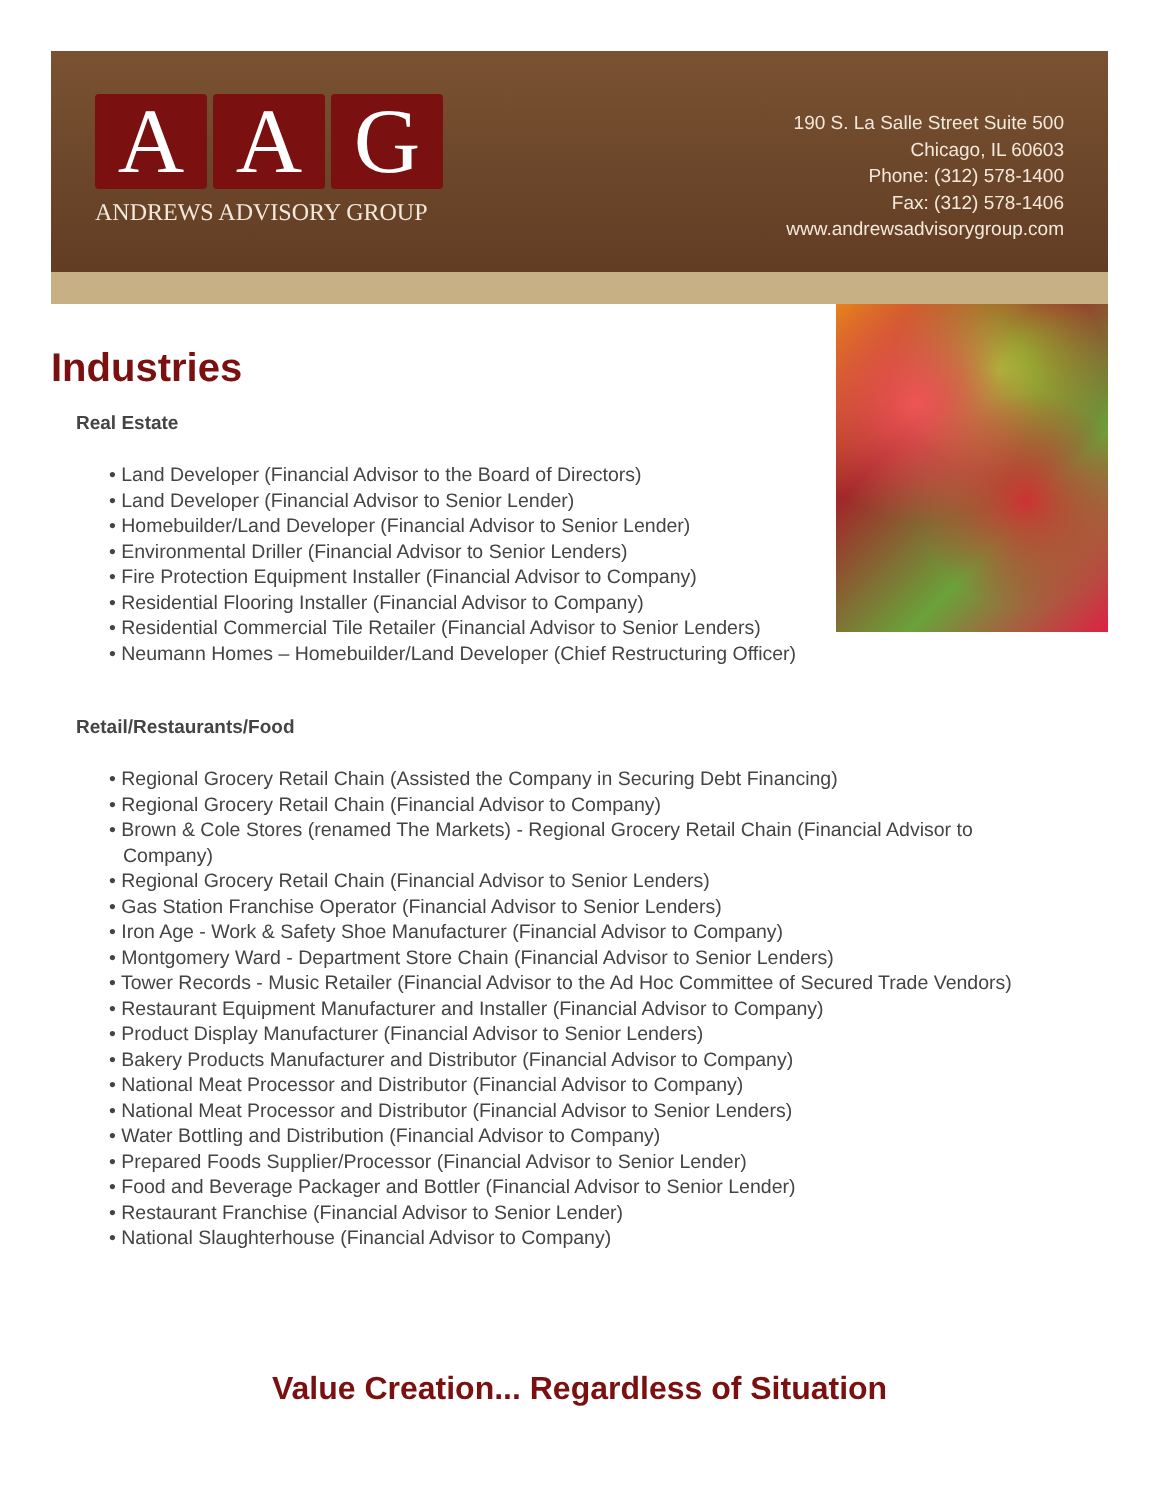A A G
ANDREWS ADVISORY GROUP
190 S. La Salle Street Suite 500
Chicago, IL 60603
Phone: (312) 578-1400
Fax: (312) 578-1406
www.andrewsadvisorygroup.com
Industries
Real Estate
• Land Developer (Financial Advisor to the Board of Directors)
• Land Developer (Financial Advisor to Senior Lender)
• Homebuilder/Land Developer (Financial Advisor to Senior Lender)
• Environmental Driller (Financial Advisor to Senior Lenders)
• Fire Protection Equipment Installer (Financial Advisor to Company)
• Residential Flooring Installer (Financial Advisor to Company)
• Residential Commercial Tile Retailer (Financial Advisor to Senior Lenders)
• Neumann Homes – Homebuilder/Land Developer (Chief Restructuring Officer)
Retail/Restaurants/Food
• Regional Grocery Retail Chain (Assisted the Company in Securing Debt Financing)
• Regional Grocery Retail Chain (Financial Advisor to Company)
• Brown & Cole Stores (renamed The Markets) - Regional Grocery Retail Chain (Financial Advisor to Company)
• Regional Grocery Retail Chain (Financial Advisor to Senior Lenders)
• Gas Station Franchise Operator (Financial Advisor to Senior Lenders)
• Iron Age - Work & Safety Shoe Manufacturer (Financial Advisor to Company)
• Montgomery Ward - Department Store Chain (Financial Advisor to Senior Lenders)
• Tower Records - Music Retailer (Financial Advisor to the Ad Hoc Committee of Secured Trade Vendors)
• Restaurant Equipment Manufacturer and Installer (Financial Advisor to Company)
• Product Display Manufacturer (Financial Advisor to Senior Lenders)
• Bakery Products Manufacturer and Distributor (Financial Advisor to Company)
• National Meat Processor and Distributor (Financial Advisor to Company)
• National Meat Processor and Distributor (Financial Advisor to Senior Lenders)
• Water Bottling and Distribution (Financial Advisor to Company)
• Prepared Foods Supplier/Processor (Financial Advisor to Senior Lender)
• Food and Beverage Packager and Bottler (Financial Advisor to Senior Lender)
• Restaurant Franchise (Financial Advisor to Senior Lender)
• National Slaughterhouse (Financial Advisor to Company)
Value Creation... Regardless of Situation